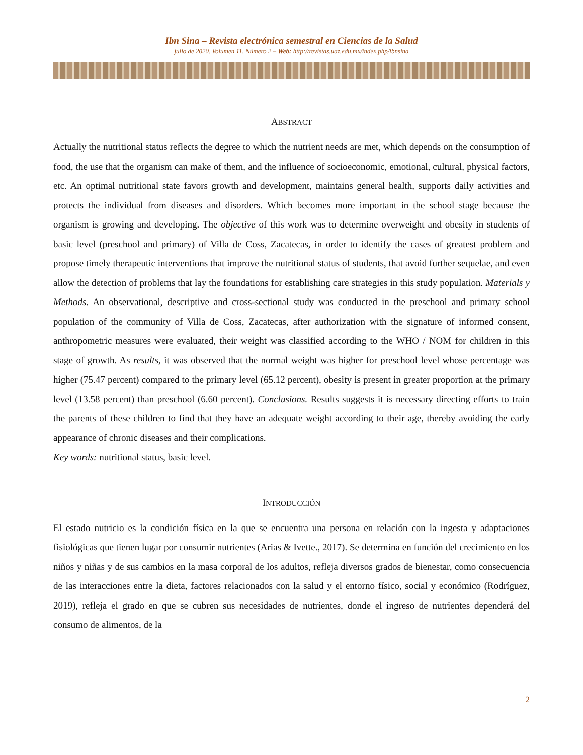Ibn Sina – Revista electrónica semestral en Ciencias de la Salud
julio de 2020. Volumen 11, Número 2 – Web: http://revistas.uaz.edu.mx/index.php/ibnsina
ABSTRACT
Actually the nutritional status reflects the degree to which the nutrient needs are met, which depends on the consumption of food, the use that the organism can make of them, and the influence of socioeconomic, emotional, cultural, physical factors, etc. An optimal nutritional state favors growth and development, maintains general health, supports daily activities and protects the individual from diseases and disorders. Which becomes more important in the school stage because the organism is growing and developing. The objective of this work was to determine overweight and obesity in students of basic level (preschool and primary) of Villa de Coss, Zacatecas, in order to identify the cases of greatest problem and propose timely therapeutic interventions that improve the nutritional status of students, that avoid further sequelae, and even allow the detection of problems that lay the foundations for establishing care strategies in this study population. Materials y Methods. An observational, descriptive and cross-sectional study was conducted in the preschool and primary school population of the community of Villa de Coss, Zacatecas, after authorization with the signature of informed consent, anthropometric measures were evaluated, their weight was classified according to the WHO / NOM for children in this stage of growth. As results, it was observed that the normal weight was higher for preschool level whose percentage was higher (75.47 percent) compared to the primary level (65.12 percent), obesity is present in greater proportion at the primary level (13.58 percent) than preschool (6.60 percent). Conclusions. Results suggests it is necessary directing efforts to train the parents of these children to find that they have an adequate weight according to their age, thereby avoiding the early appearance of chronic diseases and their complications.
Key words: nutritional status, basic level.
INTRODUCCIÓN
El estado nutricio es la condición física en la que se encuentra una persona en relación con la ingesta y adaptaciones fisiológicas que tienen lugar por consumir nutrientes (Arias & Ivette., 2017). Se determina en función del crecimiento en los niños y niñas y de sus cambios en la masa corporal de los adultos, refleja diversos grados de bienestar, como consecuencia de las interacciones entre la dieta, factores relacionados con la salud y el entorno físico, social y económico (Rodríguez, 2019), refleja el grado en que se cubren sus necesidades de nutrientes, donde el ingreso de nutrientes dependerá del consumo de alimentos, de la
2